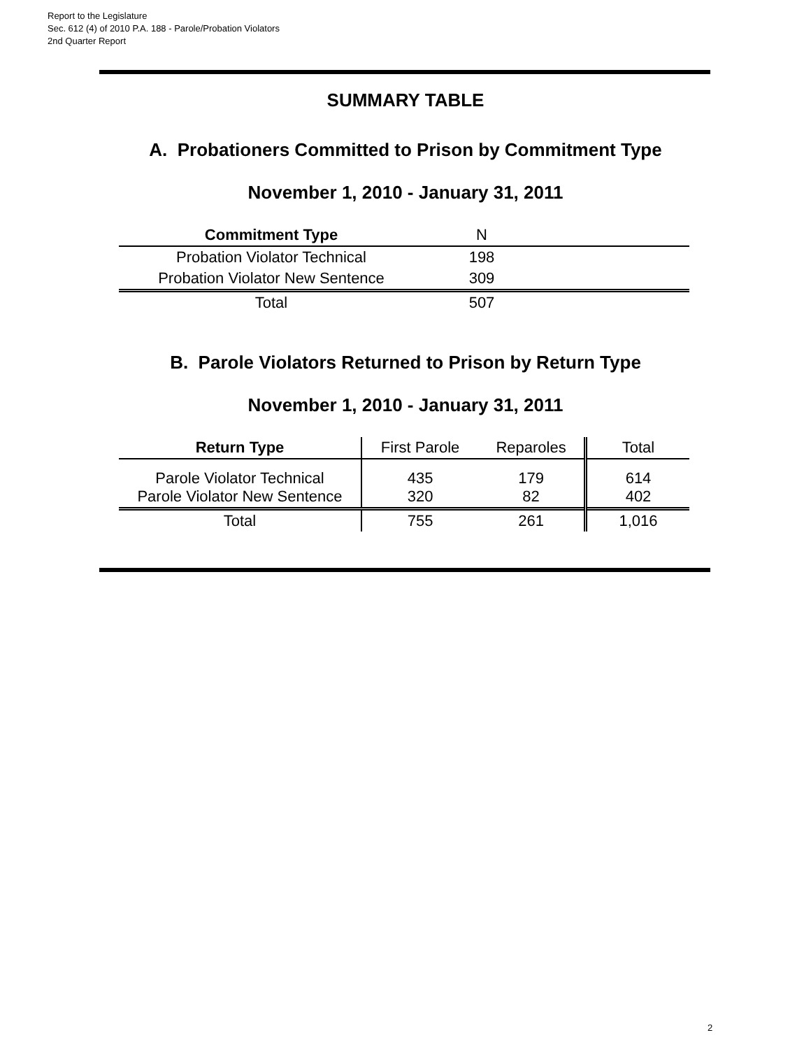Report to the Legislature
Sec. 612 (4) of 2010 P.A. 188 - Parole/Probation Violators
2nd Quarter Report
SUMMARY TABLE
A. Probationers Committed to Prison by Commitment Type
November 1, 2010 - January 31, 2011
| Commitment Type | N | |
| --- | --- | --- |
| Probation Violator Technical | 198 | |
| Probation Violator New Sentence | 309 | |
| Total | 507 | |
B. Parole Violators Returned to Prison by Return Type
November 1, 2010 - January 31, 2011
| Return Type | First Parole | Reparoles | Total |
| --- | --- | --- | --- |
| Parole Violator Technical Parole Violator New Sentence | 435 320 | 179 82 | 614 402 |
| Total | 755 | 261 | 1,016 |
2